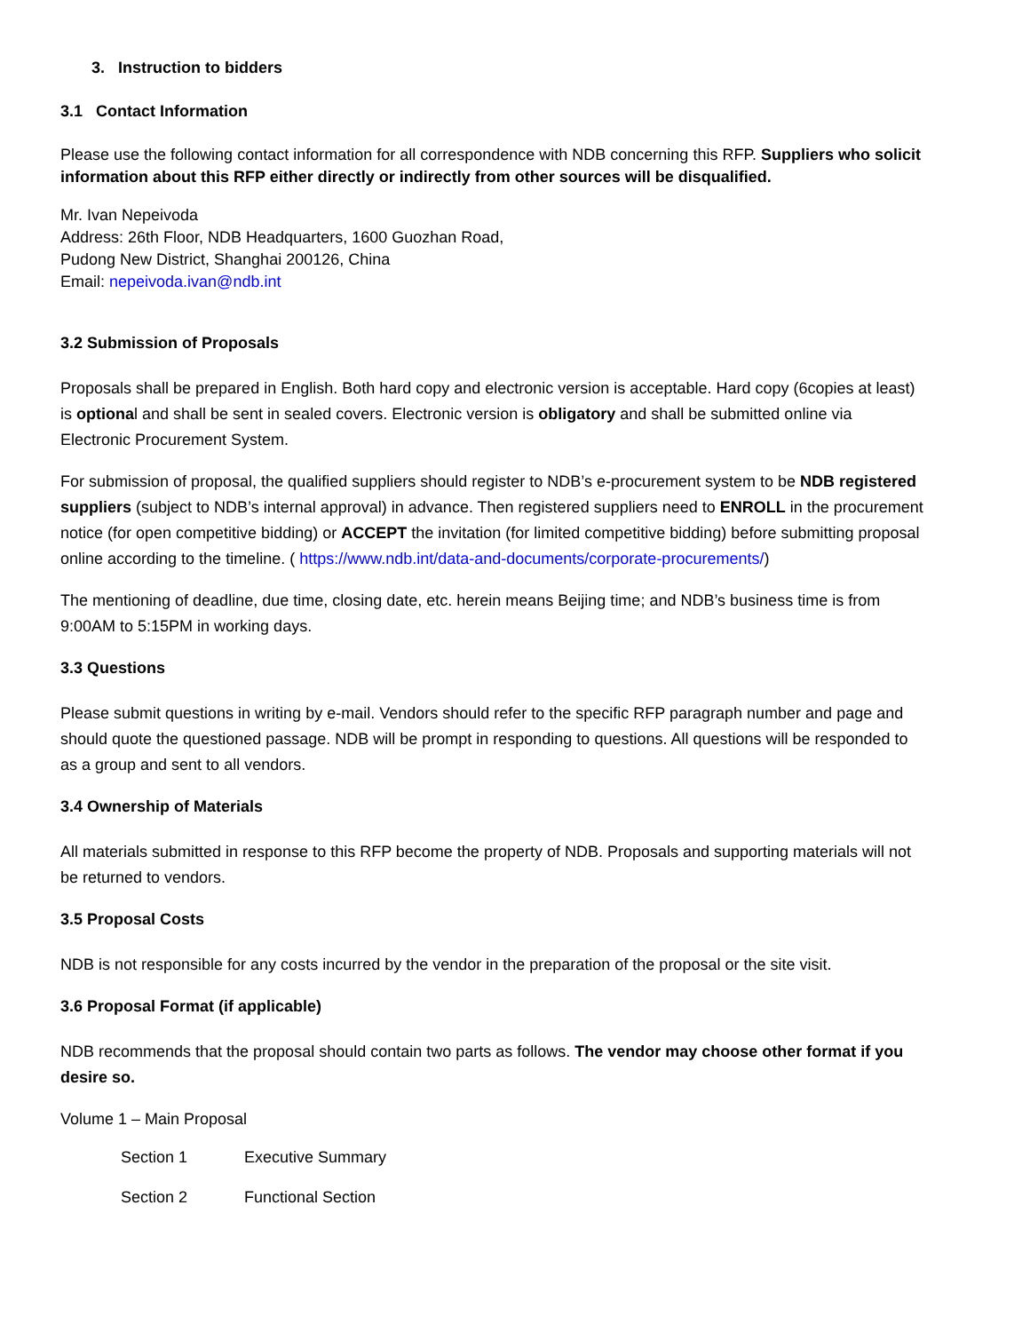3. Instruction to bidders
3.1 Contact Information
Please use the following contact information for all correspondence with NDB concerning this RFP. Suppliers who solicit information about this RFP either directly or indirectly from other sources will be disqualified.
Mr. Ivan Nepeivoda
Address: 26th Floor, NDB Headquarters, 1600 Guozhan Road,
Pudong New District, Shanghai 200126, China
Email: nepeivoda.ivan@ndb.int
3.2 Submission of Proposals
Proposals shall be prepared in English. Both hard copy and electronic version is acceptable. Hard copy (6copies at least) is optional and shall be sent in sealed covers. Electronic version is obligatory and shall be submitted online via Electronic Procurement System.
For submission of proposal, the qualified suppliers should register to NDB’s e-procurement system to be NDB registered suppliers (subject to NDB’s internal approval) in advance. Then registered suppliers need to ENROLL in the procurement notice (for open competitive bidding) or ACCEPT the invitation (for limited competitive bidding) before submitting proposal online according to the timeline. ( https://www.ndb.int/data-and-documents/corporate-procurements/)
The mentioning of deadline, due time, closing date, etc. herein means Beijing time; and NDB’s business time is from 9:00AM to 5:15PM in working days.
3.3 Questions
Please submit questions in writing by e-mail. Vendors should refer to the specific RFP paragraph number and page and should quote the questioned passage. NDB will be prompt in responding to questions. All questions will be responded to as a group and sent to all vendors.
3.4 Ownership of Materials
All materials submitted in response to this RFP become the property of NDB. Proposals and supporting materials will not be returned to vendors.
3.5 Proposal Costs
NDB is not responsible for any costs incurred by the vendor in the preparation of the proposal or the site visit.
3.6 Proposal Format (if applicable)
NDB recommends that the proposal should contain two parts as follows. The vendor may choose other format if you desire so.
Volume 1 – Main Proposal
Section 1 Executive Summary
Section 2 Functional Section